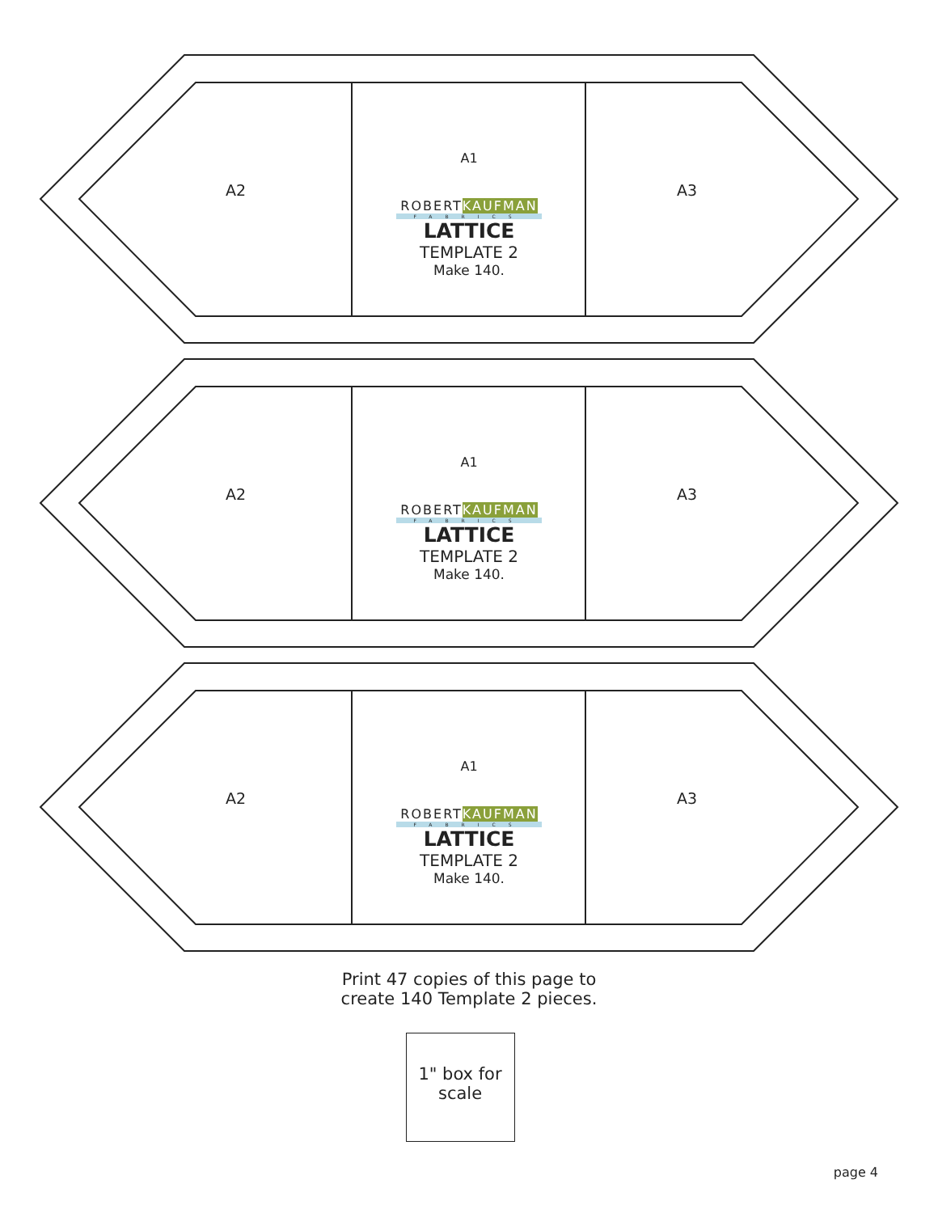A2
A1
ROBERTKAUFMAN
FABRICS
LATTICE
TEMPLATE 2
Make 140.
A3
A2
A1
ROBERTKAUFMAN
FABRICS
LATTICE
TEMPLATE 2
Make 140.
A3
A2
A1
ROBERTKAUFMAN
FABRICS
LATTICE
TEMPLATE 2
Make 140.
A3
Print 47 copies of this page to
create 140 Template 2 pieces.
1" box for
scale
page 4